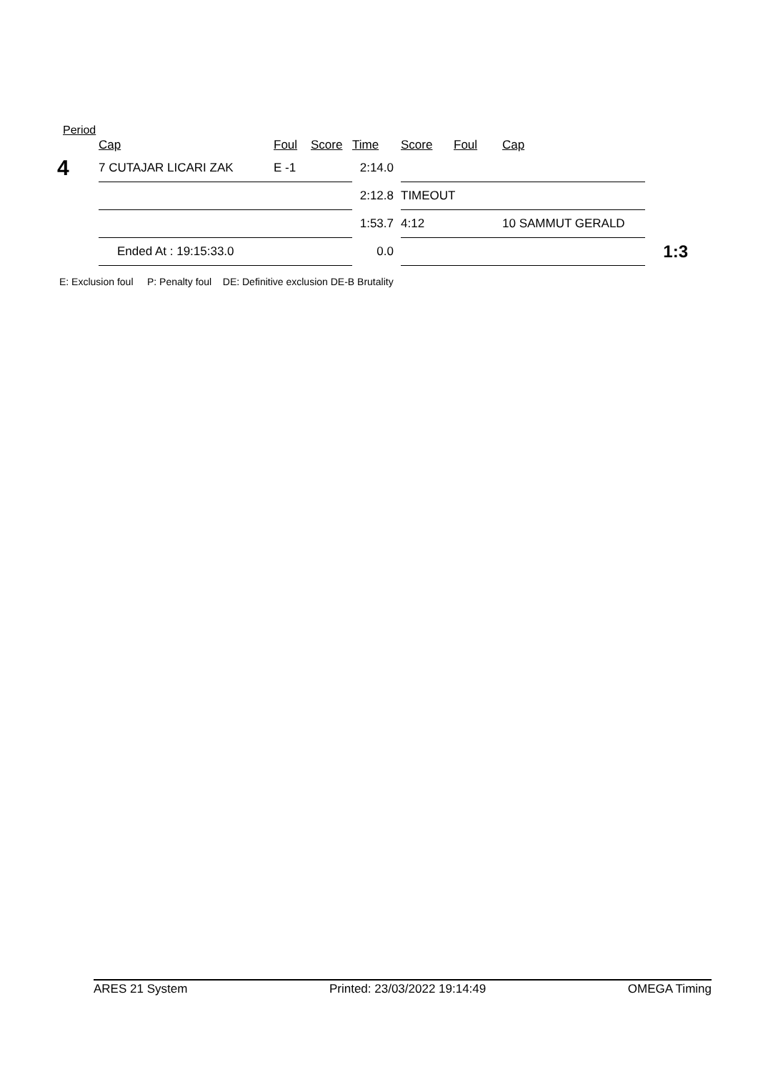Period
| | Cap | Foul | Score | Time | Score | Foul | Cap | |
| --- | --- | --- | --- | --- | --- | --- | --- | --- |
| 4 | 7 CUTAJAR LICARI ZAK | E -1 | | 2:14.0 | | | | |
| | | | | 2:12.8 | TIMEOUT | | | |
| | | | | 1:53.7 | 4:12 | | 10 SAMMUT GERALD | |
| | Ended At : 19:15:33.0 | | | 0.0 | | | | 1:3 |
E: Exclusion foul P: Penalty foul DE: Definitive exclusion DE-B Brutality
ARES 21 System Printed: 23/03/2022 19:14:49 OMEGA Timing